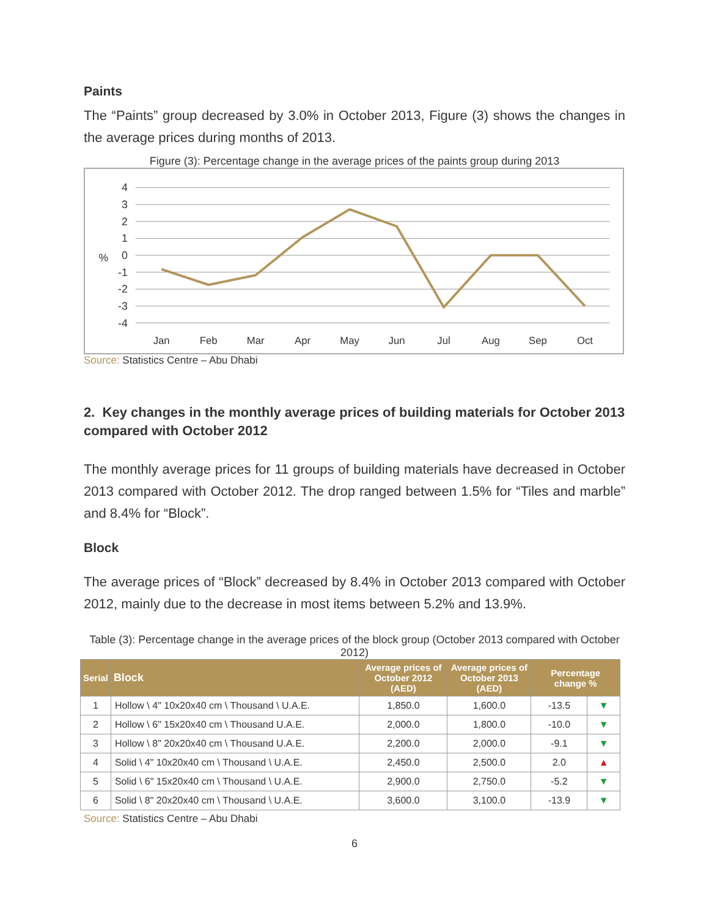Paints
The “Paints” group decreased by 3.0% in October 2013, Figure (3) shows the changes in the average prices during months of 2013.
Figure (3): Percentage change in the average prices of the paints group during 2013
4
3
2
1
0
-1
-2
-3
-4
%
Jan
Feb
Mar
Apr
May
Jun
Jul
Aug
Sep
Oct
Source: Statistics Centre – Abu Dhabi
2. Key changes in the monthly average prices of building materials for October 2013 compared with October 2012
The monthly average prices for 11 groups of building materials have decreased in October 2013 compared with October 2012. The drop ranged between 1.5% for “Tiles and marble” and 8.4% for “Block”.
Block
The average prices of “Block” decreased by 8.4% in October 2013 compared with October 2012, mainly due to the decrease in most items between 5.2% and 13.9%.
Table (3): Percentage change in the average prices of the block group (October 2013 compared with October 2012)
| Serial | Block | Average prices of October 2012 (AED) | Average prices of October 2013 (AED) | Percentage change % | |
| --- | --- | --- | --- | --- | --- |
| 1 | Hollow \ 4" 10x20x40 cm \ Thousand \ U.A.E. | 1,850.0 | 1,600.0 | -13.5 | ▼ |
| 2 | Hollow \ 6" 15x20x40 cm \ Thousand U.A.E. | 2,000.0 | 1,800.0 | -10.0 | ▼ |
| 3 | Hollow \ 8" 20x20x40 cm \ Thousand U.A.E. | 2,200.0 | 2,000.0 | -9.1 | ▼ |
| 4 | Solid \ 4" 10x20x40 cm \ Thousand \ U.A.E. | 2,450.0 | 2,500.0 | 2.0 | ▲ |
| 5 | Solid \ 6" 15x20x40 cm \ Thousand \ U.A.E. | 2,900.0 | 2,750.0 | -5.2 | ▼ |
| 6 | Solid \ 8" 20x20x40 cm \ Thousand \ U.A.E. | 3,600.0 | 3,100.0 | -13.9 | ▼ |
Source: Statistics Centre – Abu Dhabi
6